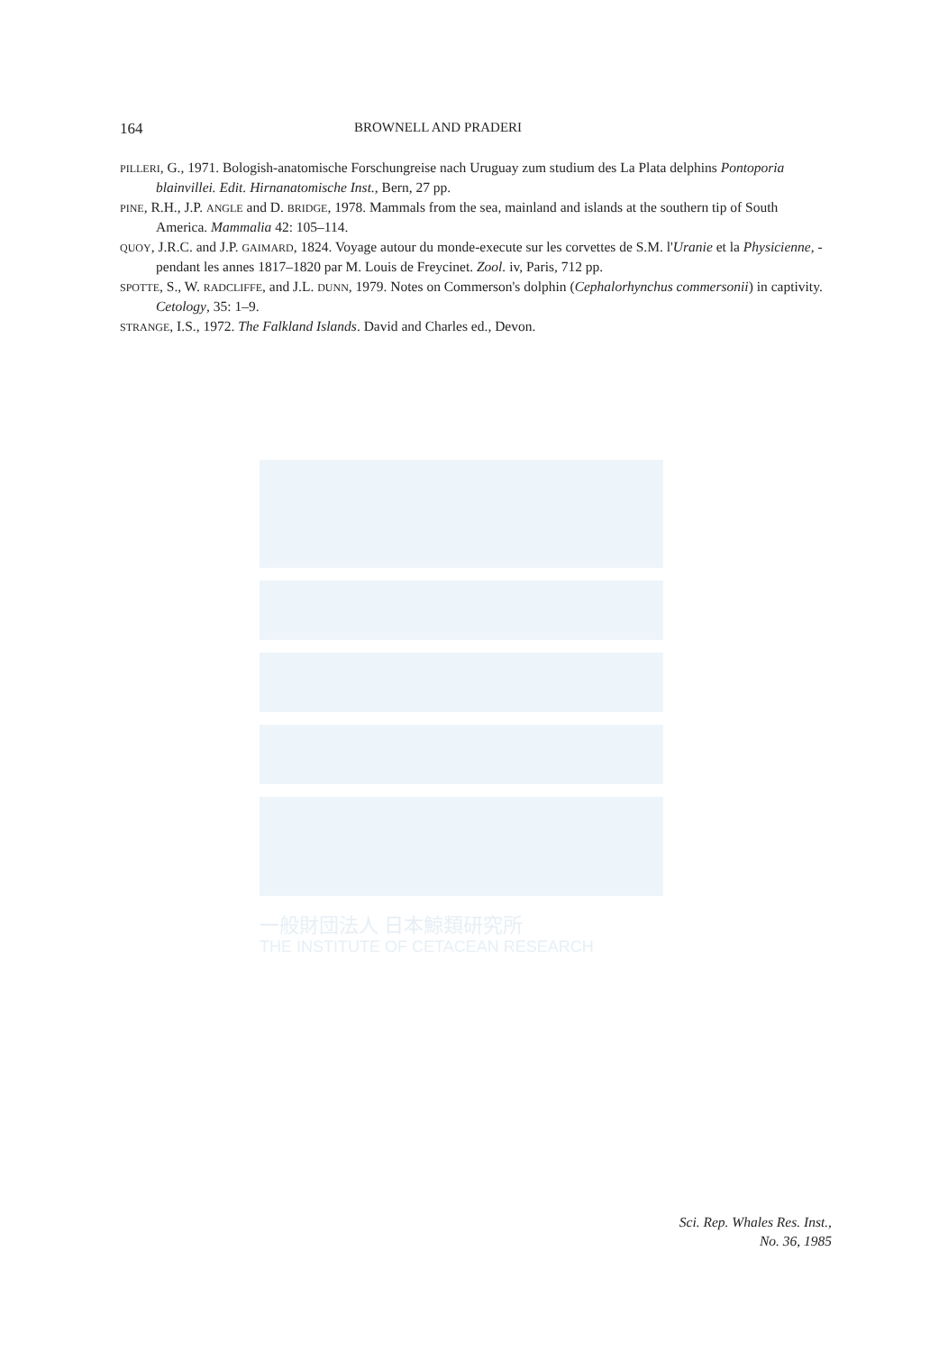164 BROWNELL AND PRADERI
PILLERI, G., 1971. Bologish-anatomische Forschungreise nach Uruguay zum studium des La Plata delphins Pontoporia blainvillei. Edit. Hirnanatomische Inst., Bern, 27 pp.
PINE, R.H., J.P. ANGLE and D. BRIDGE, 1978. Mammals from the sea, mainland and islands at the southern tip of South America. Mammalia 42: 105–114.
QUOY, J.R.C. and J.P. GAIMARD, 1824. Voyage autour du monde-execute sur les corvettes de S.M. l'Uranie et la Physicienne, - pendant les annes 1817–1820 par M. Louis de Freycinet. Zool. iv, Paris, 712 pp.
SPOTTE, S., W. RADCLIFFE, and J.L. DUNN, 1979. Notes on Commerson's dolphin (Cephalorhynchus commersonii) in captivity. Cetology, 35: 1–9.
STRANGE, I.S., 1972. The Falkland Islands. David and Charles ed., Devon.
一般財団法人 日本鯨類研究所
THE INSTITUTE OF CETACEAN RESEARCH
Sci. Rep. Whales Res. Inst.,
No. 36, 1985